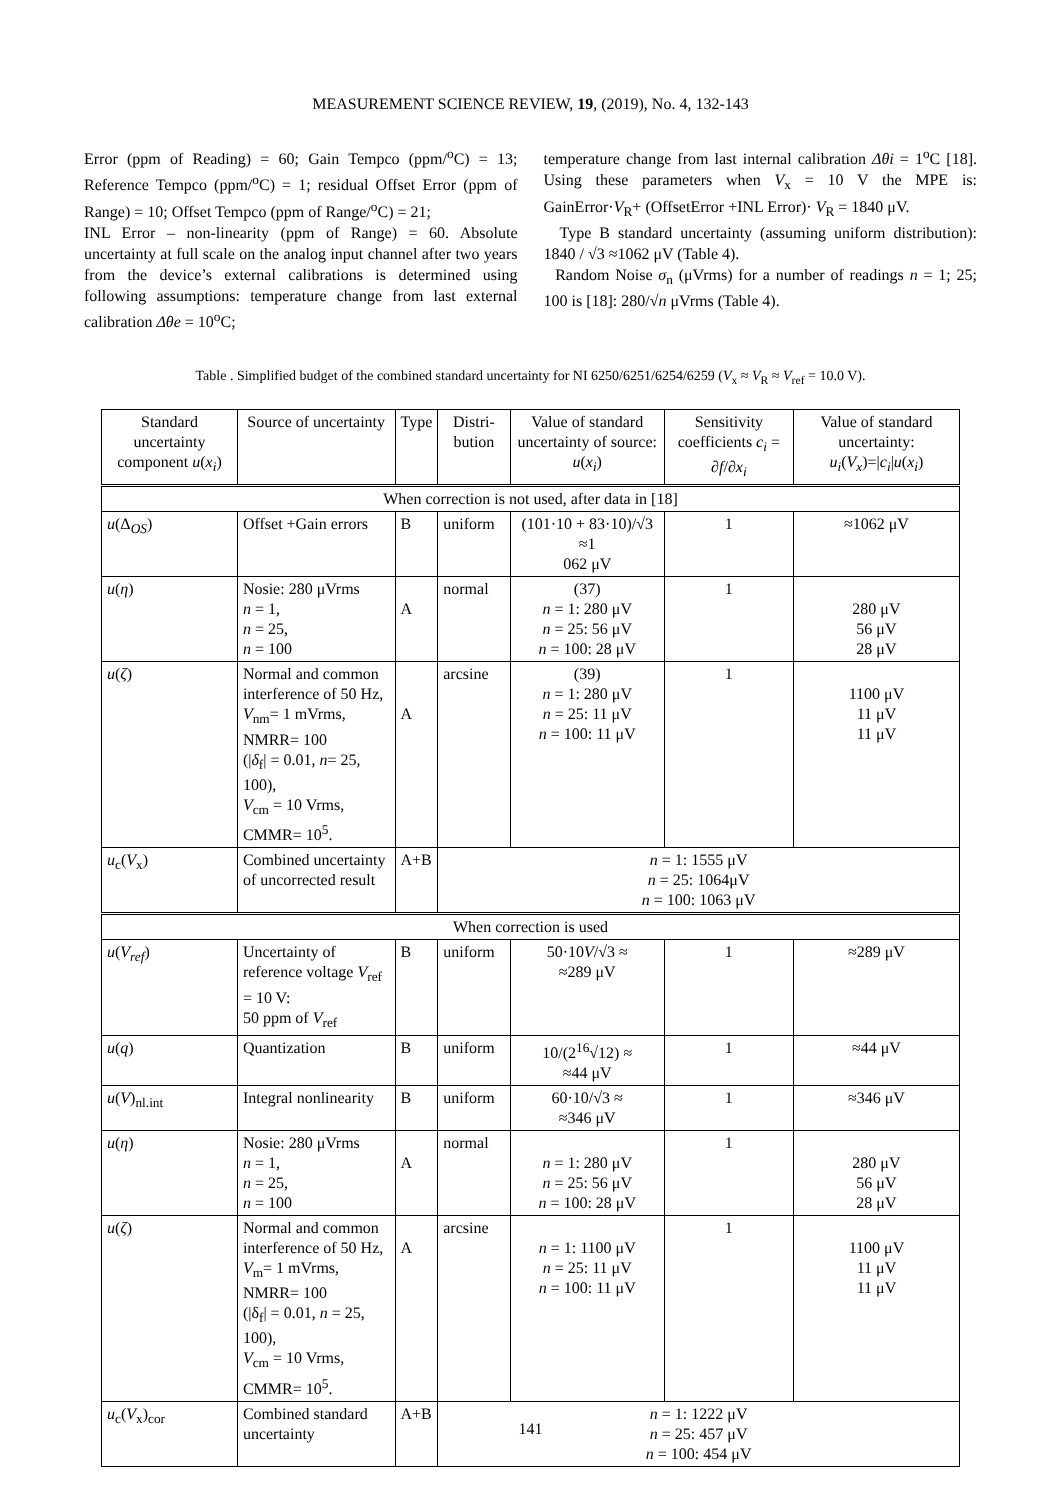MEASUREMENT SCIENCE REVIEW, 19, (2019), No. 4, 132-143
Error (ppm of Reading) = 60; Gain Tempco (ppm/<sup>o</sup>C) = 13; Reference Tempco (ppm/<sup>o</sup>C) = 1; residual Offset Error (ppm of Range) = 10; Offset Tempco (ppm of Range/<sup>o</sup>C) = 21;
INL Error – non-linearity (ppm of Range) = 60. Absolute uncertainty at full scale on the analog input channel after two years from the device’s external calibrations is determined using following assumptions: temperature change from last external calibration Δθe = 10<sup>o</sup>C;
temperature change from last internal calibration Δθi = 1<sup>o</sup>C [18]. Using these parameters when V<sub>x</sub> = 10 V the MPE is: GainError·V<sub>R</sub>+ (OffsetError +INL Error)· V<sub>R</sub> = 1840 μV.
Type B standard uncertainty (assuming uniform distribution): 1840 / √3 ≈1062 μV (Table 4).
Random Noise σ<sub>n</sub> (μVrms) for a number of readings n = 1; 25; 100 is [18]: 280/√n μVrms (Table 4).
Table . Simplified budget of the combined standard uncertainty for NI 6250/6251/6254/6259 (V<sub>x</sub> ≈ V<sub>R</sub> ≈ V<sub>ref</sub> = 10.0 V).
| Standard uncertainty component u ( x<sub>i</sub> ) | Source of uncertainty | Type | Distri-bution | Value of standard uncertainty of source: u ( x<sub>i</sub> ) | Sensitivity coefficients c<sub>i</sub> = ∂ f /∂ x<sub>i</sub> | Value of standard uncertainty: u<sub>i</sub> ( V<sub>x</sub> )=/ c<sub>i</sub> / u ( x<sub>i</sub> ) |
| When correction is not used, after data in [18] | | | | | | |
| u (Δ<sub>OS</sub>) | Offset +Gain errors | B | uniform | (101·10 + 83·10)/√3 ≈1 062 μV | 1 | ≈1062 μV |
| u ( η ) | Nosie: 280 μVrms n = 1, n = 25, n = 100 | A | normal | (37) n = 1: 280 μV n = 25: 56 μV n = 100: 28 μV | 1 | 280 μV 56 μV 28 μV |
| u ( ζ ) | Normal and common interference of 50 Hz, V<sub>nm</sub>= 1 mVrms, NMRR= 100 (/ δ<sub>f</sub>/ = 0.01, n = 25, 100), V<sub>cm</sub> = 10 Vrms, CMMR= 10<sup>5</sup>. | A | arcsine | (39) n = 1: 280 μV n = 25: 11 μV n = 100: 11 μV | 1 | 1100 μV 11 μV 11 μV |
| u<sub>c</sub>( V<sub>x</sub>) | Combined uncertainty of uncorrected result | A+B | n = 1: 1555 μV n = 25: 1064μV n = 100: 1063 μV | | | |
| When correction is used | | | | | | |
| u ( V<sub>ref</sub> ) | Uncertainty of reference voltage V<sub>ref</sub> = 10 V: 50 ppm of V<sub>ref</sub> | B | uniform | 50·10 V /√3 ≈ ≈289 μV | 1 | ≈289 μV |
| u ( q ) | Quantization | B | uniform | 10/(2<sup>16</sup>√12) ≈ ≈44 μV | 1 | ≈44 μV |
| u ( V )<sub>nl.int</sub> | Integral nonlinearity | B | uniform | 60·10/√3 ≈ ≈346 μV | 1 | ≈346 μV |
| u ( η ) | Nosie: 280 μVrms n = 1, n = 25, n = 100 | A | normal | n = 1: 280 μV n = 25: 56 μV n = 100: 28 μV | 1 | 280 μV 56 μV 28 μV |
| u ( ζ ) | Normal and common interference of 50 Hz, V<sub>m</sub>= 1 mVrms, NMRR= 100 (/δ<sub>f</sub>/ = 0.01, n = 25, 100), V<sub>cm</sub> = 10 Vrms, CMMR= 10<sup>5</sup>. | A | arcsine | n = 1: 1100 μV n = 25: 11 μV n = 100: 11 μV | 1 | 1100 μV 11 μV 11 μV |
| u<sub>c</sub>( V<sub>x</sub>)<sub>cor</sub> | Combined standard uncertainty | A+B | n = 1: 1222 μV n = 25: 457 μV n = 100: 454 μV | | | |
141